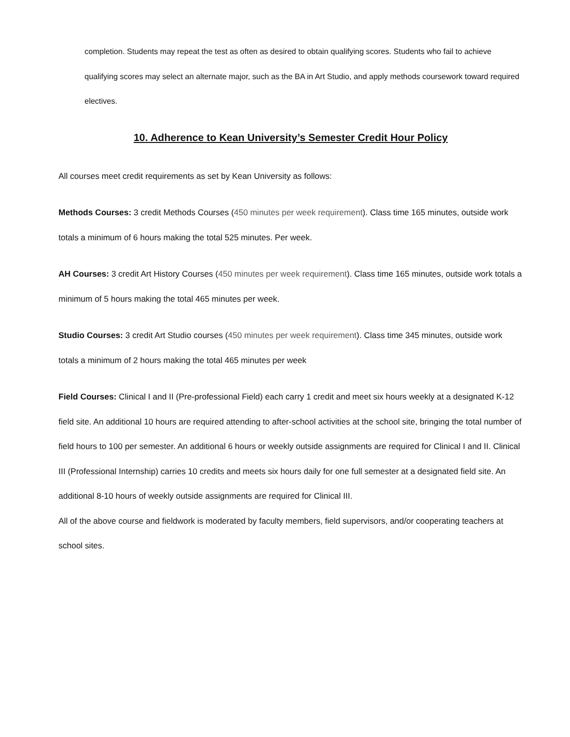completion. Students may repeat the test as often as desired to obtain qualifying scores. Students who fail to achieve qualifying scores may select an alternate major, such as the BA in Art Studio, and apply methods coursework toward required electives.
10. Adherence to Kean University’s Semester Credit Hour Policy
All courses meet credit requirements as set by Kean University as follows:
Methods Courses: 3 credit Methods Courses (450 minutes per week requirement). Class time 165 minutes, outside work totals a minimum of 6 hours making the total 525 minutes. Per week.
AH Courses: 3 credit Art History Courses (450 minutes per week requirement). Class time 165 minutes, outside work totals a minimum of 5 hours making the total 465 minutes per week.
Studio Courses: 3 credit Art Studio courses (450 minutes per week requirement). Class time 345 minutes, outside work totals a minimum of 2 hours making the total 465 minutes per week
Field Courses: Clinical I and II (Pre-professional Field) each carry 1 credit and meet six hours weekly at a designated K-12 field site. An additional 10 hours are required attending to after-school activities at the school site, bringing the total number of field hours to 100 per semester. An additional 6 hours or weekly outside assignments are required for Clinical I and II. Clinical III (Professional Internship) carries 10 credits and meets six hours daily for one full semester at a designated field site. An additional 8-10 hours of weekly outside assignments are required for Clinical III.
All of the above course and fieldwork is moderated by faculty members, field supervisors, and/or cooperating teachers at school sites.